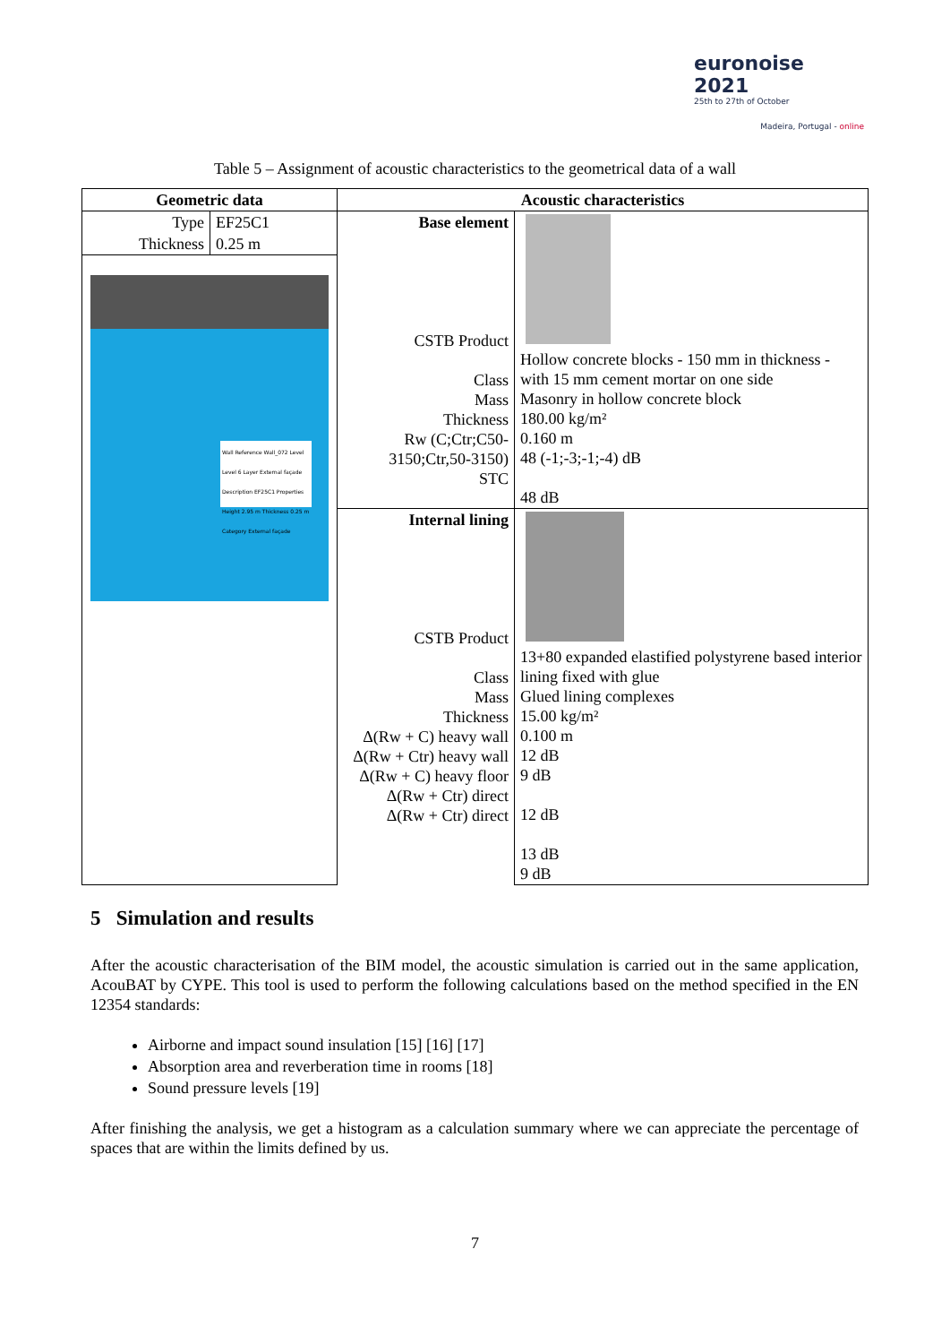euronoise 2021
25th to 27th of October
Madeira, Portugal - online
Table 5 – Assignment of acoustic characteristics to the geometrical data of a wall
| Geometric data | Acoustic characteristics | |
| --- | --- | --- |
| / Type / EF25C1 / / Thickness / 0.25 m / Wall Reference Wall_072 Level Level 6 Layer External façade Description EF25C1 Properties Height 2.95 m Thickness 0.25 m Category External façade | Base element CSTB Product Class Mass Thickness Rw (C;Ctr;C50-3150;Ctr,50-3150) STC | Hollow concrete blocks - 150 mm in thickness - with 15 mm cement mortar on one side Masonry in hollow concrete block 180.00 kg/m² 0.160 m 48 (-1;-3;-1;-4) dB 48 dB |
| | Internal lining CSTB Product Class Mass Thickness Δ(Rw + C) heavy wall Δ(Rw + Ctr) heavy wall Δ(Rw + C) heavy floor Δ(Rw + Ctr) direct Δ(Rw + Ctr) direct | 13+80 expanded elastified polystyrene based interior lining fixed with glue Glued lining complexes 15.00 kg/m² 0.100 m 12 dB 9 dB 12 dB 13 dB 9 dB |
5 Simulation and results
After the acoustic characterisation of the BIM model, the acoustic simulation is carried out in the same application, AcouBAT by CYPE. This tool is used to perform the following calculations based on the method specified in the EN 12354 standards:
Airborne and impact sound insulation [15] [16] [17]
Absorption area and reverberation time in rooms [18]
Sound pressure levels [19]
After finishing the analysis, we get a histogram as a calculation summary where we can appreciate the percentage of spaces that are within the limits defined by us.
7